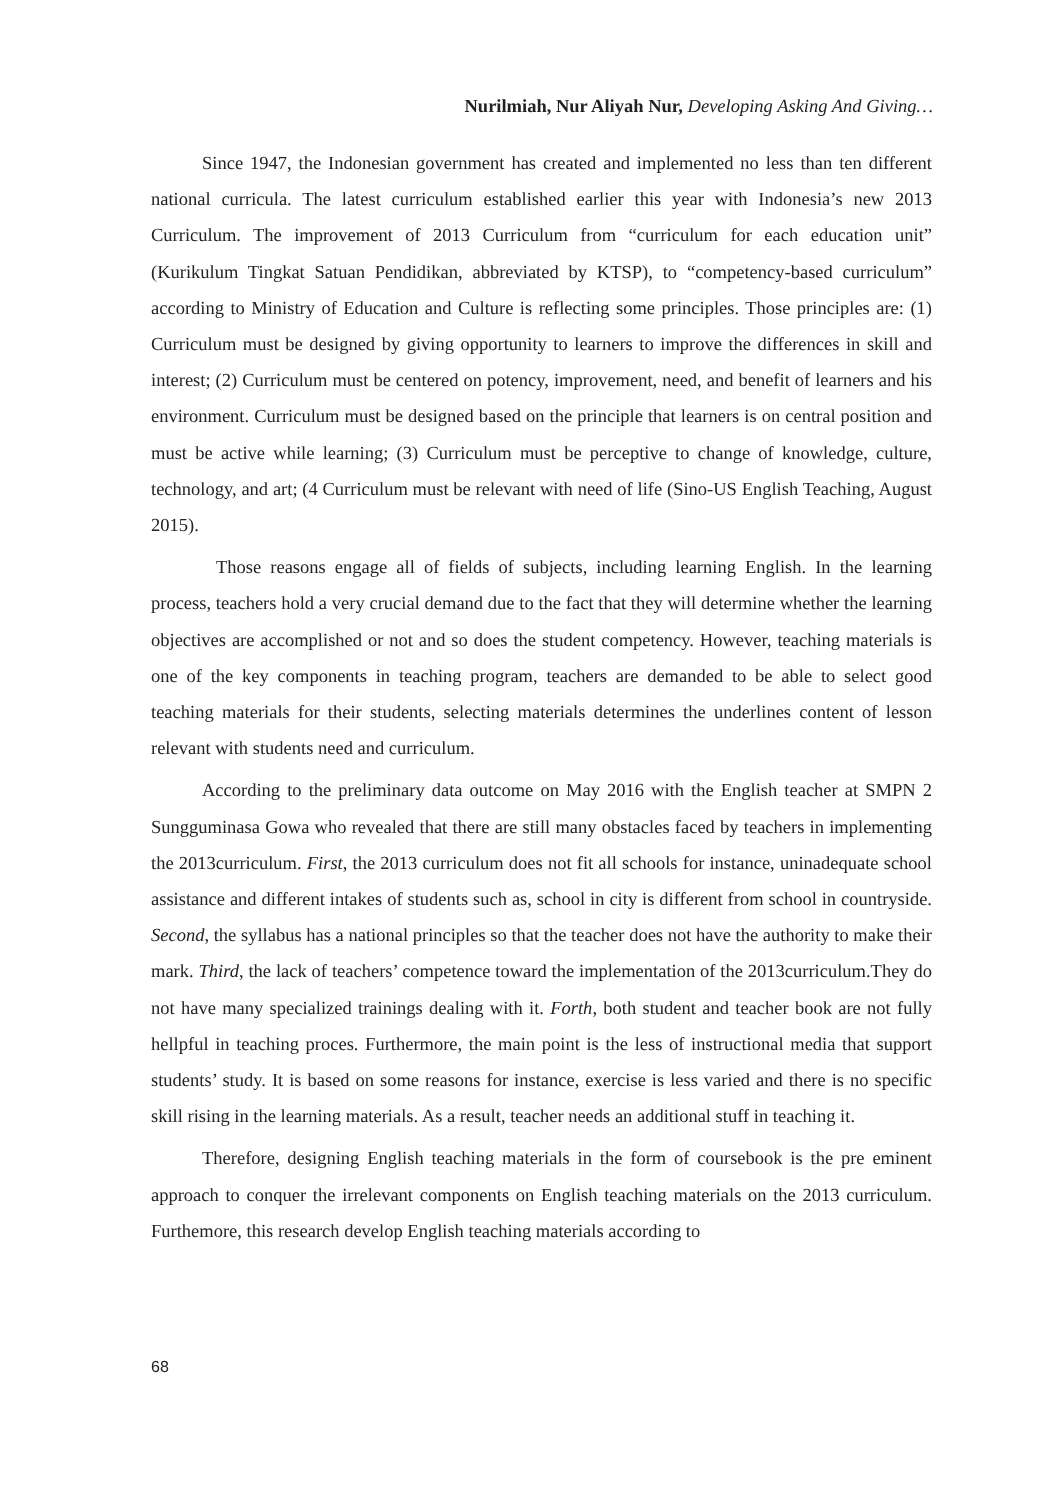Nurilmiah, Nur Aliyah Nur, Developing Asking And Giving…
Since 1947, the Indonesian government has created and implemented no less than ten different national curricula. The latest curriculum established earlier this year with Indonesia’s new 2013 Curriculum. The improvement of 2013 Curriculum from “curriculum for each education unit” (Kurikulum Tingkat Satuan Pendidikan, abbreviated by KTSP), to “competency-based curriculum” according to Ministry of Education and Culture is reflecting some principles. Those principles are: (1) Curriculum must be designed by giving opportunity to learners to improve the differences in skill and interest; (2) Curriculum must be centered on potency, improvement, need, and benefit of learners and his environment. Curriculum must be designed based on the principle that learners is on central position and must be active while learning; (3) Curriculum must be perceptive to change of knowledge, culture, technology, and art; (4 Curriculum must be relevant with need of life (Sino-US English Teaching, August 2015).
Those reasons engage all of fields of subjects, including learning English. In the learning process, teachers hold a very crucial demand due to the fact that they will determine whether the learning objectives are accomplished or not and so does the student competency. However, teaching materials is one of the key components in teaching program, teachers are demanded to be able to select good teaching materials for their students, selecting materials determines the underlines content of lesson relevant with students need and curriculum.
According to the preliminary data outcome on May 2016 with the English teacher at SMPN 2 Sungguminasa Gowa who revealed that there are still many obstacles faced by teachers in implementing the 2013curriculum. First, the 2013 curriculum does not fit all schools for instance, uninadequate school assistance and different intakes of students such as, school in city is different from school in countryside. Second, the syllabus has a national principles so that the teacher does not have the authority to make their mark. Third, the lack of teachers’ competence toward the implementation of the 2013curriculum.They do not have many specialized trainings dealing with it. Forth, both student and teacher book are not fully hellpful in teaching proces. Furthermore, the main point is the less of instructional media that support students’ study. It is based on some reasons for instance, exercise is less varied and there is no specific skill rising in the learning materials. As a result, teacher needs an additional stuff in teaching it.
Therefore, designing English teaching materials in the form of coursebook is the pre eminent approach to conquer the irrelevant components on English teaching materials on the 2013 curriculum. Furthemore, this research develop English teaching materials according to
68